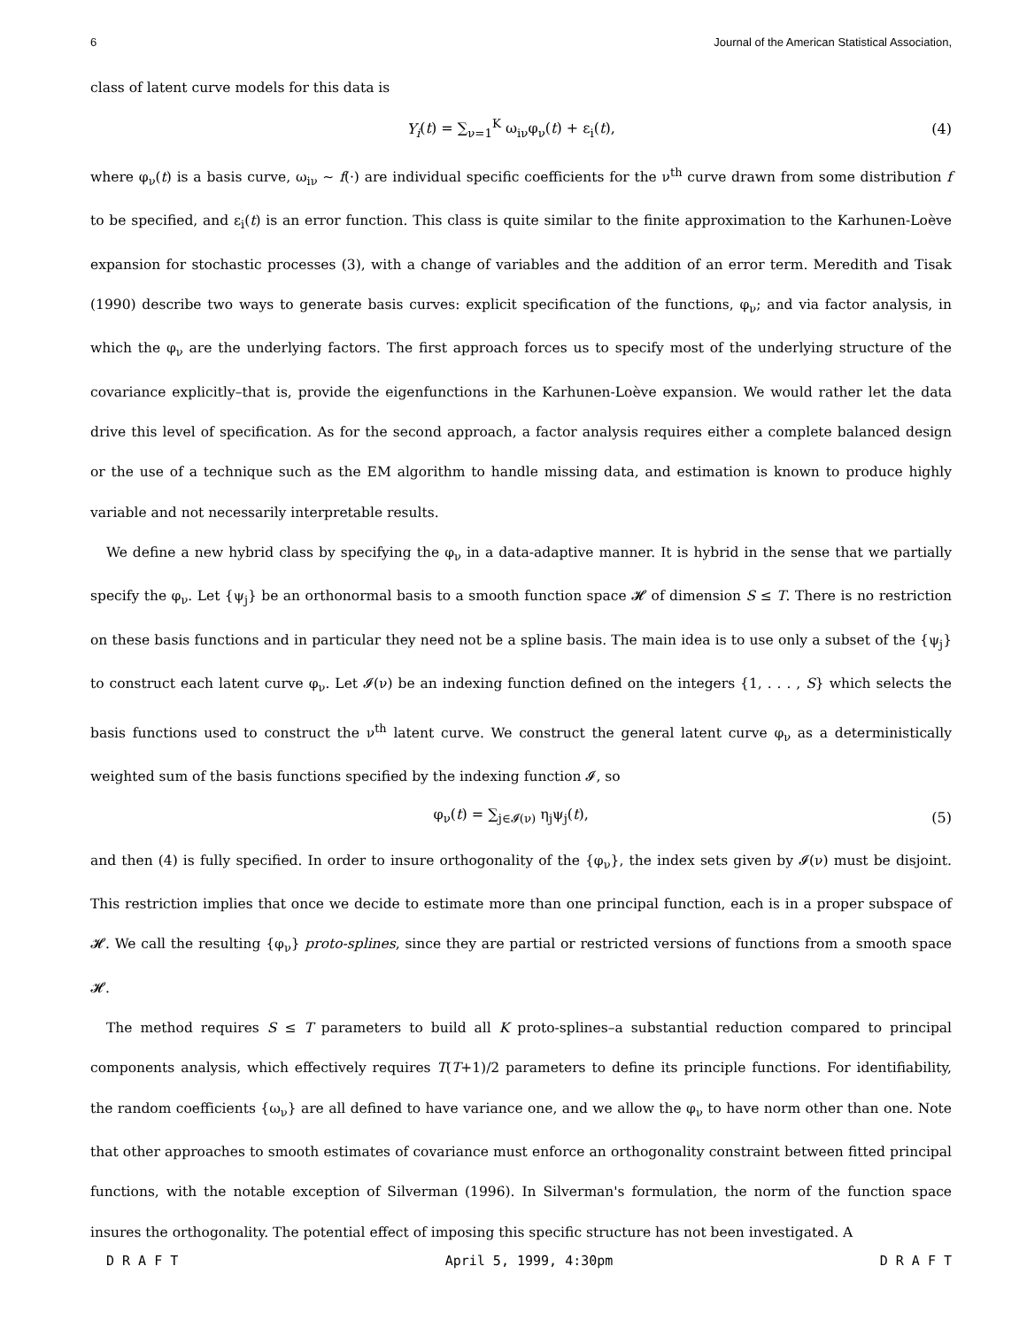6 Journal of the American Statistical Association,
class of latent curve models for this data is
Y<sub>i</sub>(t) = ∑<sub>ν=1</sub><sup>K</sup> ω<sub>iν</sub>φ<sub>ν</sub>(t) + ε<sub>i</sub>(t), (4)
where φ<sub>ν</sub>(t) is a basis curve, ω<sub>iν</sub> ∼ f(·) are individual specific coefficients for the ν<sup>th</sup> curve drawn from some distribution f to be specified, and ε<sub>i</sub>(t) is an error function. This class is quite similar to the finite approximation to the Karhunen-Loève expansion for stochastic processes (3), with a change of variables and the addition of an error term. Meredith and Tisak (1990) describe two ways to generate basis curves: explicit specification of the functions, φ<sub>ν</sub>; and via factor analysis, in which the φ<sub>ν</sub> are the underlying factors. The first approach forces us to specify most of the underlying structure of the covariance explicitly–that is, provide the eigenfunctions in the Karhunen-Loève expansion. We would rather let the data drive this level of specification. As for the second approach, a factor analysis requires either a complete balanced design or the use of a technique such as the EM algorithm to handle missing data, and estimation is known to produce highly variable and not necessarily interpretable results.
We define a new hybrid class by specifying the φ<sub>ν</sub> in a data-adaptive manner. It is hybrid in the sense that we partially specify the φ<sub>ν</sub>. Let {ψ<sub>j</sub>} be an orthonormal basis to a smooth function space 𝓗 of dimension S ≤ T. There is no restriction on these basis functions and in particular they need not be a spline basis. The main idea is to use only a subset of the {ψ<sub>j</sub>} to construct each latent curve φ<sub>ν</sub>. Let 𝓘(ν) be an indexing function defined on the integers {1, . . . , S} which selects the basis functions used to construct the ν<sup>th</sup> latent curve. We construct the general latent curve φ<sub>ν</sub> as a deterministically weighted sum of the basis functions specified by the indexing function 𝓘, so
φ<sub>ν</sub>(t) = ∑<sub>j∈𝓘(ν)</sub> η<sub>j</sub>ψ<sub>j</sub>(t), (5)
and then (4) is fully specified. In order to insure orthogonality of the {φ<sub>ν</sub>}, the index sets given by 𝓘(ν) must be disjoint. This restriction implies that once we decide to estimate more than one principal function, each is in a proper subspace of 𝓗. We call the resulting {φ<sub>ν</sub>} proto-splines, since they are partial or restricted versions of functions from a smooth space 𝓗.
The method requires S ≤ T parameters to build all K proto-splines–a substantial reduction compared to principal components analysis, which effectively requires T(T+1)/2 parameters to define its principle functions. For identifiability, the random coefficients {ω<sub>ν</sub>} are all defined to have variance one, and we allow the φ<sub>ν</sub> to have norm other than one. Note that other approaches to smooth estimates of covariance must enforce an orthogonality constraint between fitted principal functions, with the notable exception of Silverman (1996). In Silverman's formulation, the norm of the function space insures the orthogonality. The potential effect of imposing this specific structure has not been investigated. A
D R A F T April 5, 1999, 4:30pm D R A F T